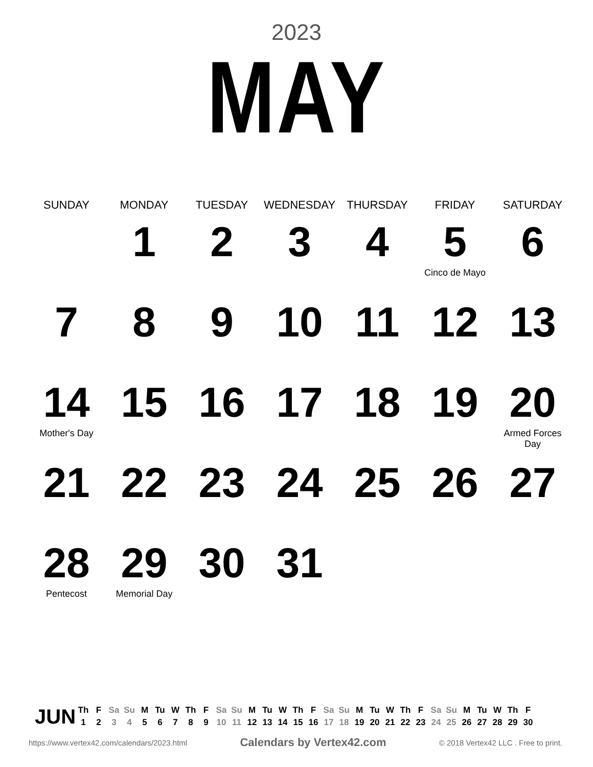2023
MAY
| SUNDAY | MONDAY | TUESDAY | WEDNESDAY | THURSDAY | FRIDAY | SATURDAY |
| --- | --- | --- | --- | --- | --- | --- |
| | 1 | 2 | 3 | 4 | 5 Cinco de Mayo | 6 |
| 7 | 8 | 9 | 10 | 11 | 12 | 13 |
| 14 Mother's Day | 15 | 16 | 17 | 18 | 19 | 20 Armed Forces Day |
| 21 | 22 | 23 | 24 | 25 | 26 | 27 |
| 28 Pentecost | 29 Memorial Day | 30 | 31 | | | |
JUN
| Th | F | Sa | Su | M | Tu | W | Th | F | Sa | Su | M | Tu | W | Th | F | Sa | Su | M | Tu | W | Th | F | Sa | Su | M | Tu | W | Th | F |
| 1 | 2 | 3 | 4 | 5 | 6 | 7 | 8 | 9 | 10 | 11 | 12 | 13 | 14 | 15 | 16 | 17 | 18 | 19 | 20 | 21 | 22 | 23 | 24 | 25 | 26 | 27 | 28 | 29 | 30 |
https://www.vertex42.com/calendars/2023.html Calendars by Vertex42.com © 2018 Vertex42 LLC . Free to print.